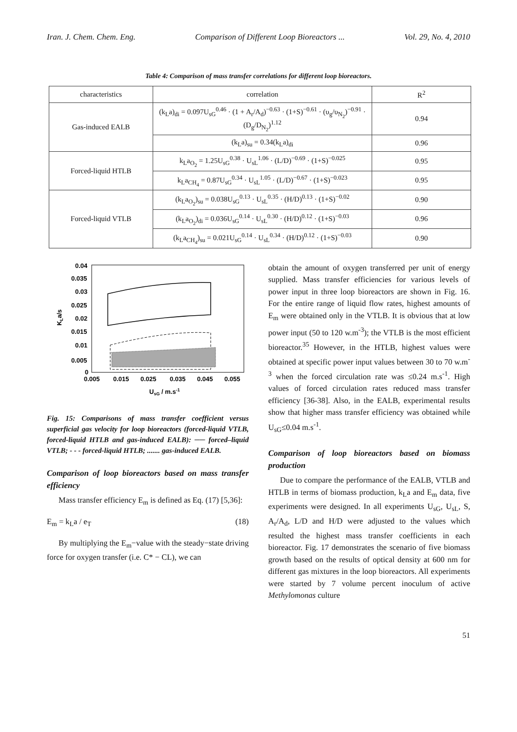Iran. J. Chem. Chem. Eng. Comparison of Different Loop Bioreactors ... Vol. 29, No. 4, 2010
Table 4: Comparison of mass transfer correlations for different loop bioreactors.
| characteristics | correlation | R<sup>2</sup> |
| --- | --- | --- |
| Gas-induced EALB | (k<sub>L</sub>a)<sub>di</sub> = 0.097U<sub>sG</sub><sup>0.46</sup> · (1 + A<sub>r</sub>/A<sub>d</sub>)<sup>−0.63</sup> · (1+S)<sup>−0.61</sup> · (υ<sub>g</sub>/υ<sub>N<sub>2</sub></sub>)<sup>−0.91</sup> · (D<sub>g</sub>/D<sub>N<sub>2</sub></sub>)<sup>1.12</sup> | 0.94 |
| | (k<sub>L</sub>a)<sub>su</sub> = 0.34(k<sub>L</sub>a)<sub>di</sub> | 0.96 |
| Forced-liquid HTLB | k<sub>L</sub>a<sub>O<sub>2</sub></sub> = 1.25U<sub>sG</sub><sup>0.38</sup> · U<sub>sL</sub><sup>1.06</sup> · (L/D)<sup>−0.69</sup> · (1+S)<sup>−0.025</sup> | 0.95 |
| | k<sub>L</sub>a<sub>CH<sub>4</sub></sub> = 0.87U<sub>sG</sub><sup>0.34</sup> · U<sub>sL</sub><sup>1.05</sup> · (L/D)<sup>−0.67</sup> · (1+S)<sup>−0.023</sup> | 0.95 |
| Forced-liquid VTLB | (k<sub>L</sub>a<sub>O<sub>2</sub></sub>)<sub>su</sub> = 0.038U<sub>sG</sub><sup>0.13</sup> · U<sub>sL</sub><sup>0.35</sup> · (H/D)<sup>0.13</sup> · (1+S)<sup>−0.02</sup> | 0.90 |
| | (k<sub>L</sub>a<sub>O<sub>2</sub></sub>)<sub>di</sub> = 0.036U<sub>sG</sub><sup>0.14</sup> · U<sub>sL</sub><sup>0.30</sup> · (H/D)<sup>0.12</sup> · (1+S)<sup>−0.03</sup> | 0.96 |
| | (k<sub>L</sub>a<sub>CH<sub>4</sub></sub>)<sub>su</sub> = 0.021U<sub>sG</sub><sup>0.14</sup> · U<sub>sL</sub><sup>0.34</sup> · (H/D)<sup>0.12</sup> · (1+S)<sup>−0.03</sup> | 0.90 |
KLa/s
0.04
0.035
0.03
0.025
0.02
0.015
0.01
0.005
0
0.005
0.015
0.025
0.035
0.045
0.055
UsG / m.s-1
Fig. 15: Comparisons of mass transfer coefficient versus superficial gas velocity for loop bioreactors (forced-liquid VTLB, forced-liquid HTLB and gas-induced EALB): ── forced–liquid VTLB; - - - forced-liquid HTLB; ....... gas-induced EALB.
Comparison of loop bioreactors based on mass transfer efficiency
Mass transfer efficiency E<sub>m</sub> is defined as Eq. (17) [5,36]:
E<sub>m</sub> = k<sub>L</sub>a / e<sub>T</sub> (18)
By multiplying the E<sub>m</sub>−value with the steady−state driving force for oxygen transfer (i.e. C* − CL), we can
obtain the amount of oxygen transferred per unit of energy supplied. Mass transfer efficiencies for various levels of power input in three loop bioreactors are shown in Fig. 16. For the entire range of liquid flow rates, highest amounts of E<sub>m</sub> were obtained only in the VTLB. It is obvious that at low power input (50 to 120 w.m<sup>-3</sup>); the VTLB is the most efficient bioreactor.<sup>35</sup> However, in the HTLB, highest values were obtained at specific power input values between 30 to 70 w.m<sup>-3</sup> when the forced circulation rate was ≤0.24 m.s<sup>-1</sup>. High values of forced circulation rates reduced mass transfer efficiency [36-38]. Also, in the EALB, experimental results show that higher mass transfer efficiency was obtained while U<sub>sG</sub>≤0.04 m.s<sup>-1</sup>.
Comparison of loop bioreactors based on biomass production
Due to compare the performance of the EALB, VTLB and HTLB in terms of biomass production, k<sub>L</sub>a and E<sub>m</sub> data, five experiments were designed. In all experiments U<sub>sG</sub>, U<sub>sL</sub>, S, A<sub>r</sub>/A<sub>d</sub>, L/D and H/D were adjusted to the values which resulted the highest mass transfer coefficients in each bioreactor. Fig. 17 demonstrates the scenario of five biomass growth based on the results of optical density at 600 nm for different gas mixtures in the loop bioreactors. All experiments were started by 7 volume percent inoculum of active Methylomonas culture
51